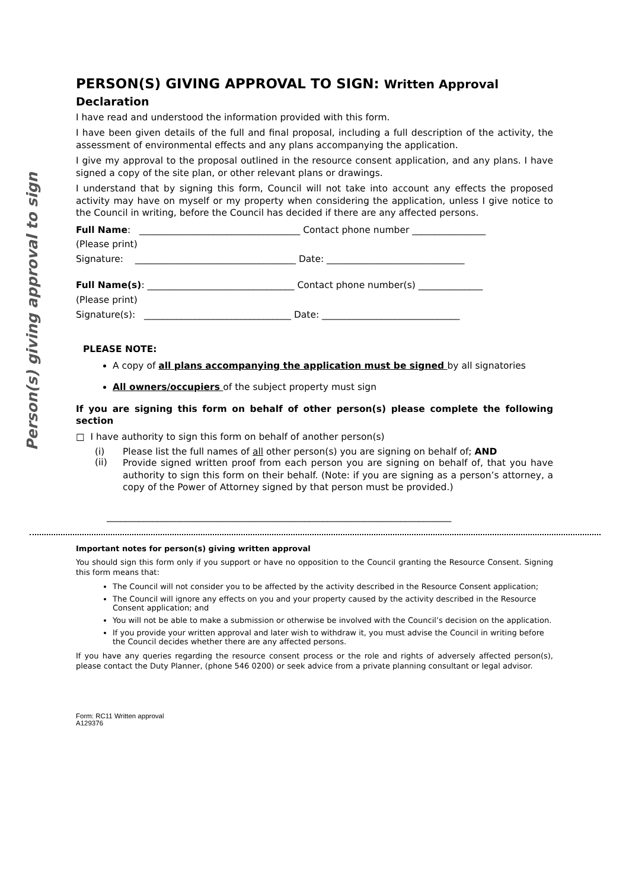Person(s) giving approval to sign
PERSON(S) GIVING APPROVAL TO SIGN: Written Approval
Declaration
I have read and understood the information provided with this form.
I have been given details of the full and final proposal, including a full description of the activity, the assessment of environmental effects and any plans accompanying the application.
I give my approval to the proposal outlined in the resource consent application, and any plans. I have signed a copy of the site plan, or other relevant plans or drawings.
I understand that by signing this form, Council will not take into account any effects the proposed activity may have on myself or my property when considering the application, unless I give notice to the Council in writing, before the Council has decided if there are any affected persons.
Full Name: ___________________________________ Contact phone number ________________
(Please print)
Signature: ___________________________________ Date: ______________________________
Full Name(s): ________________________________ Contact phone number(s) ______________
(Please print)
Signature(s): ________________________________ Date: ______________________________
PLEASE NOTE:
A copy of all plans accompanying the application must be signed by all signatories
All owners/occupiers of the subject property must sign
If you are signing this form on behalf of other person(s) please complete the following section
□ I have authority to sign this form on behalf of another person(s)
(i) Please list the full names of all other person(s) you are signing on behalf of; AND
(ii)
Provide signed written proof from each person you are signing on behalf of, that you have authority to sign this form on their behalf. (Note: if you are signing as a person’s attorney, a copy of the Power of Attorney signed by that person must be provided.)
___________________________________________________________________________
Important notes for person(s) giving written approval
You should sign this form only if you support or have no opposition to the Council granting the Resource Consent. Signing this form means that:
The Council will not consider you to be affected by the activity described in the Resource Consent application;
The Council will ignore any effects on you and your property caused by the activity described in the Resource Consent application; and
You will not be able to make a submission or otherwise be involved with the Council’s decision on the application.
If you provide your written approval and later wish to withdraw it, you must advise the Council in writing before the Council decides whether there are any affected persons.
If you have any queries regarding the resource consent process or the role and rights of adversely affected person(s), please contact the Duty Planner, (phone 546 0200) or seek advice from a private planning consultant or legal advisor.
Form: RC11 Written approval
A129376